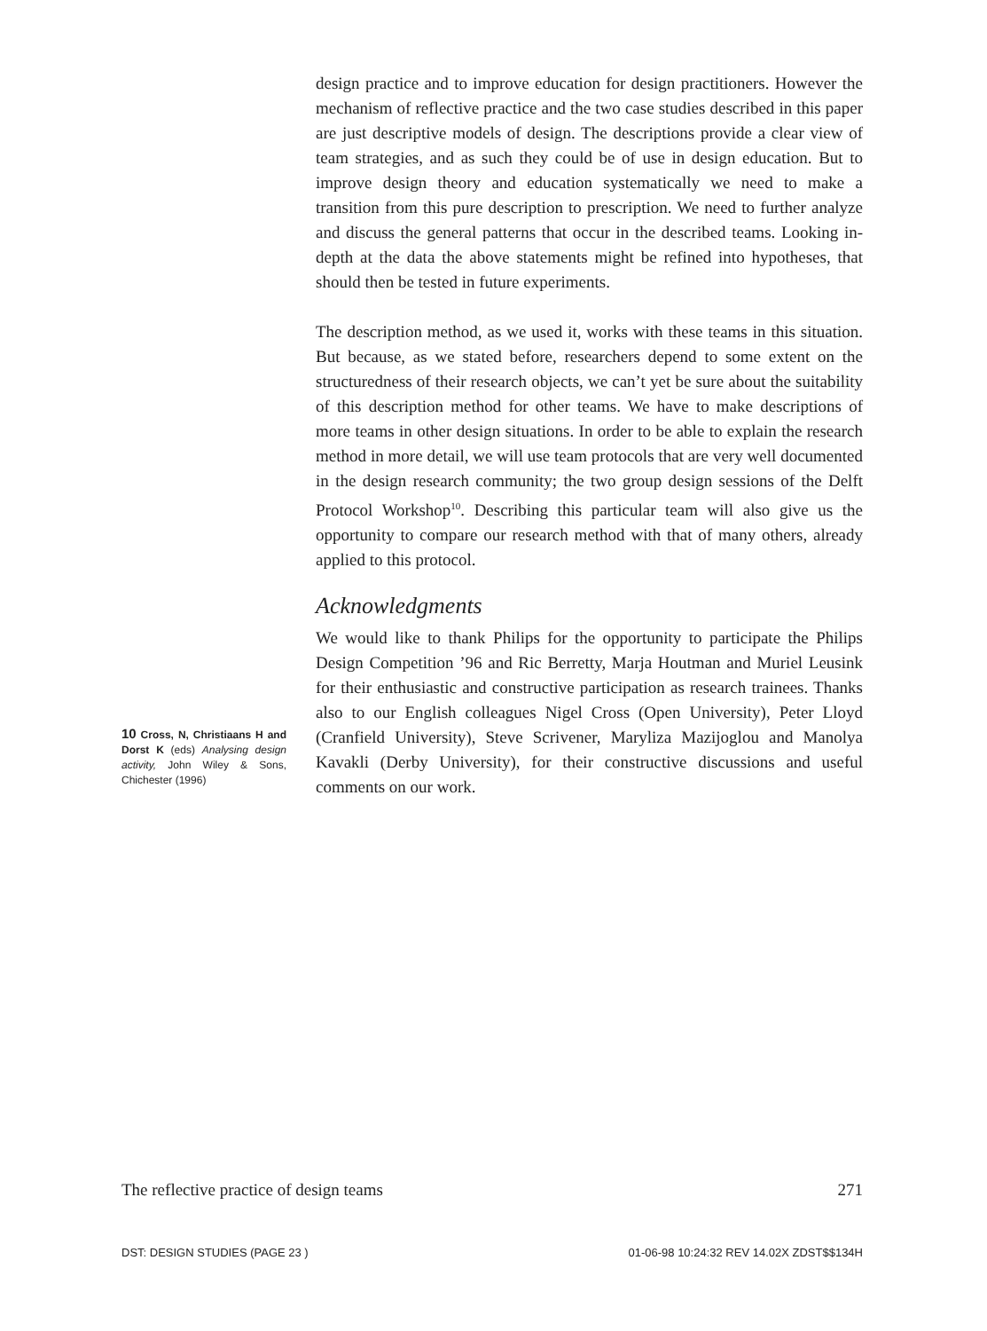10 Cross, N, Christiaans H and Dorst K (eds) Analysing design activity, John Wiley & Sons, Chichester (1996)
design practice and to improve education for design practitioners. However the mechanism of reflective practice and the two case studies described in this paper are just descriptive models of design. The descriptions provide a clear view of team strategies, and as such they could be of use in design education. But to improve design theory and education systematically we need to make a transition from this pure description to prescription. We need to further analyze and discuss the general patterns that occur in the described teams. Looking in-depth at the data the above statements might be refined into hypotheses, that should then be tested in future experiments.
The description method, as we used it, works with these teams in this situation. But because, as we stated before, researchers depend to some extent on the structuredness of their research objects, we can’t yet be sure about the suitability of this description method for other teams. We have to make descriptions of more teams in other design situations. In order to be able to explain the research method in more detail, we will use team protocols that are very well documented in the design research community; the two group design sessions of the Delft Protocol Workshop<sup>10</sup>. Describing this particular team will also give us the opportunity to compare our research method with that of many others, already applied to this protocol.
Acknowledgments
We would like to thank Philips for the opportunity to participate the Philips Design Competition ’96 and Ric Berretty, Marja Houtman and Muriel Leusink for their enthusiastic and constructive participation as research trainees. Thanks also to our English colleagues Nigel Cross (Open University), Peter Lloyd (Cranfield University), Steve Scrivener, Maryliza Mazijoglou and Manolya Kavakli (Derby University), for their constructive discussions and useful comments on our work.
The reflective practice of design teams 271
DST: DESIGN STUDIES (PAGE 23 ) 01-06-98 10:24:32 REV 14.02X ZDST$$134H